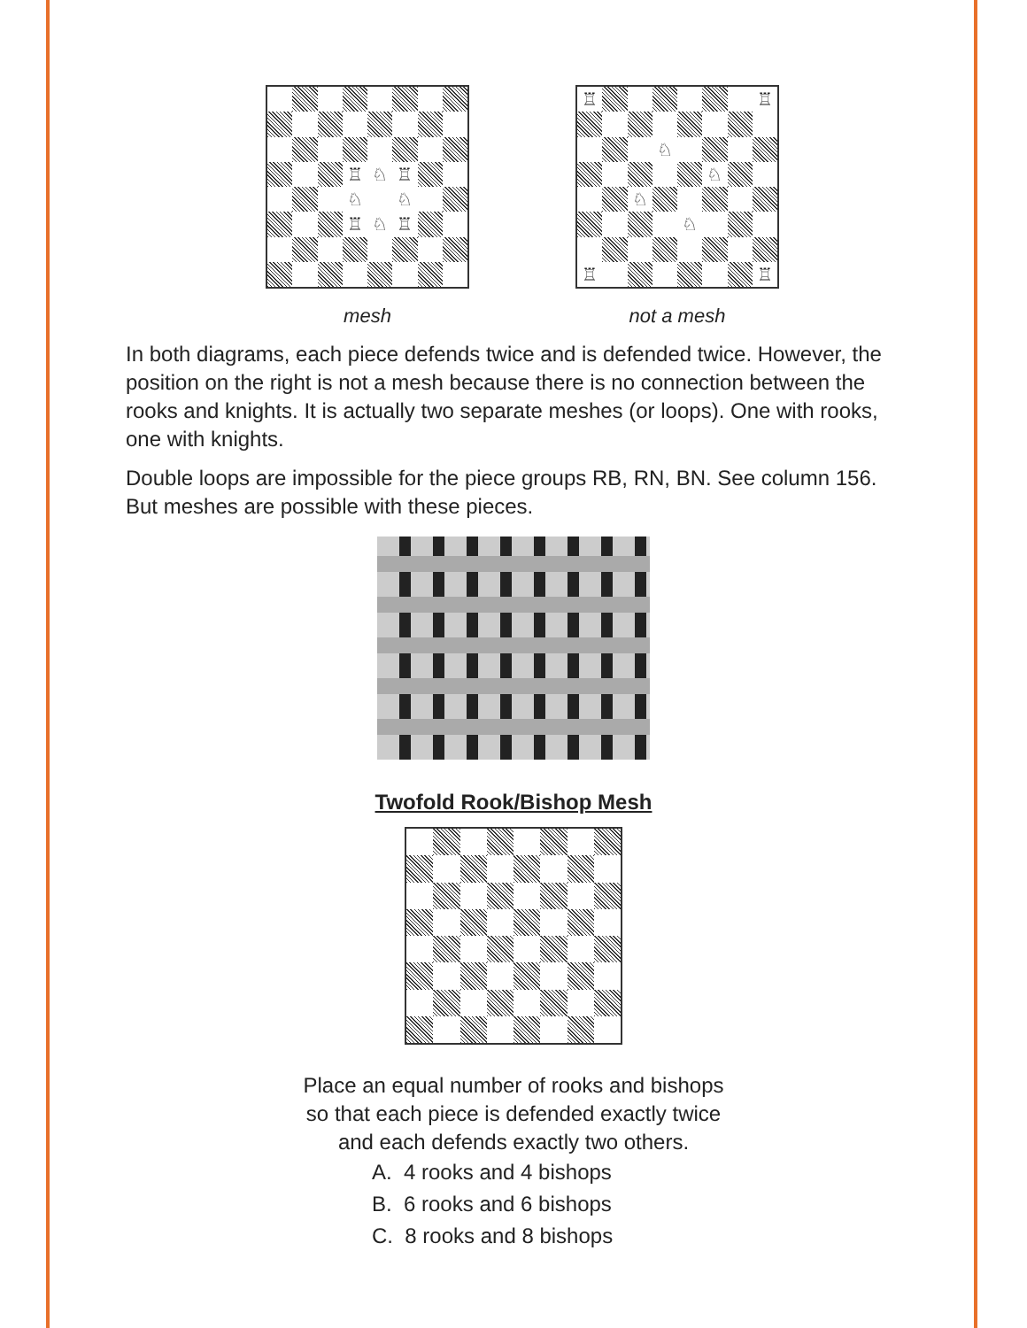♖
♘
♖
♘
♘
♖
♘
♖
mesh
♖
♖
♘
♘
♘
♘
♖
♖
not a mesh
In both diagrams, each piece defends twice and is defended twice. However, the position on the right is not a mesh because there is no connection between the rooks and knights. It is actually two separate meshes (or loops). One with rooks, one with knights.
Double loops are impossible for the piece groups RB, RN, BN. See column 156. But meshes are possible with these pieces.
Twofold Rook/Bishop Mesh
Place an equal number of rooks and bishops
so that each piece is defended exactly twice
and each defends exactly two others.
A. 4 rooks and 4 bishops
B. 6 rooks and 6 bishops
C. 8 rooks and 8 bishops